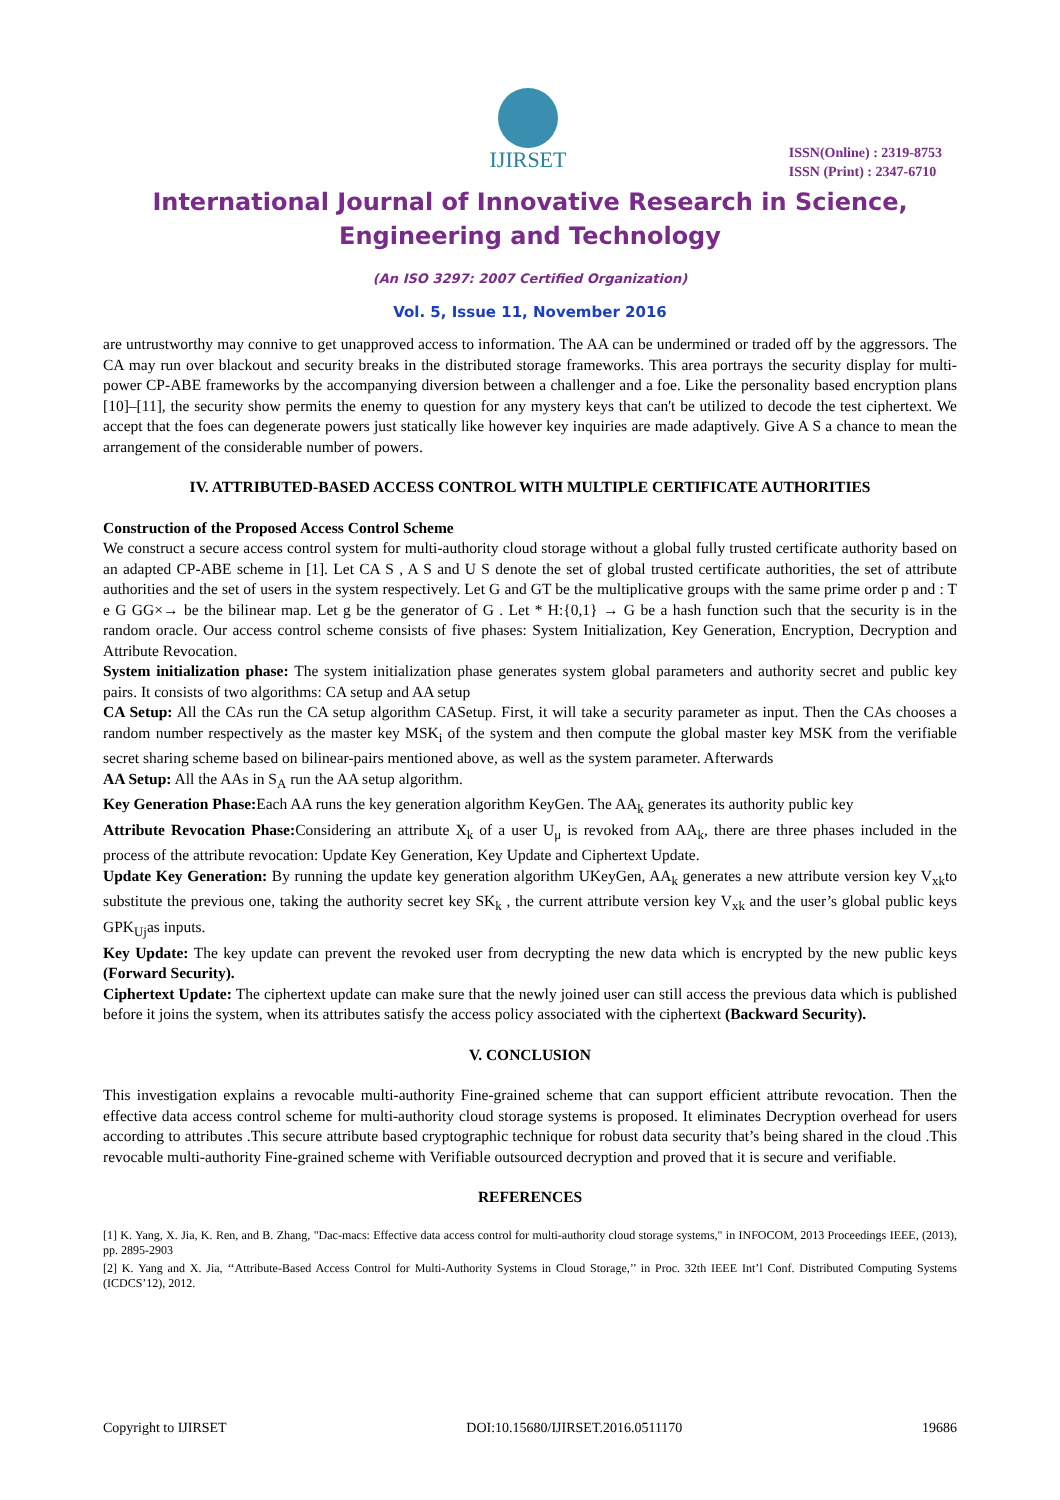IJIRSET
ISSN(Online) : 2319-8753
ISSN (Print) : 2347-6710
International Journal of Innovative Research in Science,
Engineering and Technology
(An ISO 3297: 2007 Certified Organization)
Vol. 5, Issue 11, November 2016
are untrustworthy may connive to get unapproved access to information. The AA can be undermined or traded off by the aggressors. The CA may run over blackout and security breaks in the distributed storage frameworks. This area portrays the security display for multi-power CP-ABE frameworks by the accompanying diversion between a challenger and a foe. Like the personality based encryption plans [10]–[11], the security show permits the enemy to question for any mystery keys that can't be utilized to decode the test ciphertext. We accept that the foes can degenerate powers just statically like however key inquiries are made adaptively. Give A S a chance to mean the arrangement of the considerable number of powers.
IV. ATTRIBUTED-BASED ACCESS CONTROL WITH MULTIPLE CERTIFICATE AUTHORITIES
Construction of the Proposed Access Control Scheme
We construct a secure access control system for multi-authority cloud storage without a global fully trusted certificate authority based on an adapted CP-ABE scheme in [1]. Let CA S , A S and U S denote the set of global trusted certificate authorities, the set of attribute authorities and the set of users in the system respectively. Let G and GT be the multiplicative groups with the same prime order p and : T e G GG×→ be the bilinear map. Let g be the generator of G . Let * H:{0,1} → G be a hash function such that the security is in the random oracle. Our access control scheme consists of five phases: System Initialization, Key Generation, Encryption, Decryption and Attribute Revocation.
System initialization phase: The system initialization phase generates system global parameters and authority secret and public key pairs. It consists of two algorithms: CA setup and AA setup
CA Setup: All the CAs run the CA setup algorithm CASetup. First, it will take a security parameter as input. Then the CAs chooses a random number respectively as the master key MSK<sub>i</sub> of the system and then compute the global master key MSK from the verifiable secret sharing scheme based on bilinear-pairs mentioned above, as well as the system parameter. Afterwards
AA Setup: All the AAs in S<sub>A</sub> run the AA setup algorithm.
Key Generation Phase: Each AA runs the key generation algorithm KeyGen. The AA<sub>k</sub> generates its authority public key
Attribute Revocation Phase: Considering an attribute X<sub>k</sub> of a user U<sub>μ</sub> is revoked from AA<sub>k</sub>, there are three phases included in the process of the attribute revocation: Update Key Generation, Key Update and Ciphertext Update.
Update Key Generation: By running the update key generation algorithm UKeyGen, AA<sub>k</sub> generates a new attribute version key V<sub>xk</sub>to substitute the previous one, taking the authority secret key SK<sub>k</sub> , the current attribute version key V<sub>xk</sub> and the user’s global public keys GPK<sub>Uj</sub>as inputs.
Key Update: The key update can prevent the revoked user from decrypting the new data which is encrypted by the new public keys (Forward Security).
Ciphertext Update: The ciphertext update can make sure that the newly joined user can still access the previous data which is published before it joins the system, when its attributes satisfy the access policy associated with the ciphertext (Backward Security).
V. CONCLUSION
This investigation explains a revocable multi-authority Fine-grained scheme that can support efficient attribute revocation. Then the effective data access control scheme for multi-authority cloud storage systems is proposed. It eliminates Decryption overhead for users according to attributes .This secure attribute based cryptographic technique for robust data security that’s being shared in the cloud .This revocable multi-authority Fine-grained scheme with Verifiable outsourced decryption and proved that it is secure and verifiable.
REFERENCES
[1] K. Yang, X. Jia, K. Ren, and B. Zhang, "Dac-macs: Effective data access control for multi-authority cloud storage systems," in INFOCOM, 2013 Proceedings IEEE, (2013), pp. 2895-2903
[2] K. Yang and X. Jia, ‘‘Attribute-Based Access Control for Multi-Authority Systems in Cloud Storage,’’ in Proc. 32th IEEE Int’l Conf. Distributed Computing Systems (ICDCS’12), 2012.
Copyright to IJIRSET DOI:10.15680/IJIRSET.2016.0511170 19686